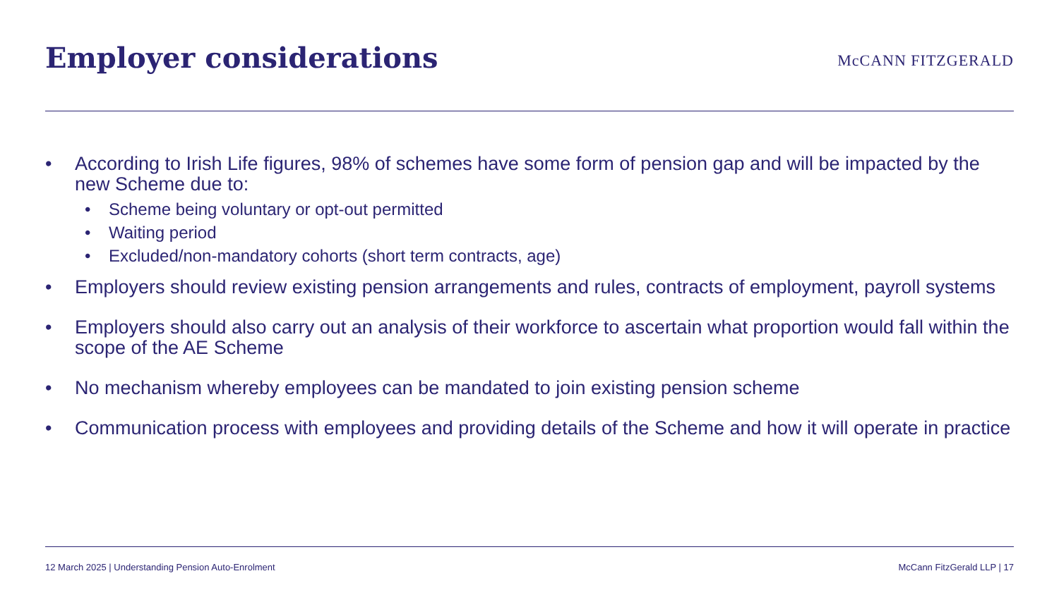Employer considerations
McCANN FITZGERALD
• According to Irish Life figures, 98% of schemes have some form of pension gap and will be impacted by the new Scheme due to:
• Scheme being voluntary or opt-out permitted
• Waiting period
• Excluded/non-mandatory cohorts (short term contracts, age)
• Employers should review existing pension arrangements and rules, contracts of employment, payroll systems
• Employers should also carry out an analysis of their workforce to ascertain what proportion would fall within the scope of the AE Scheme
• No mechanism whereby employees can be mandated to join existing pension scheme
• Communication process with employees and providing details of the Scheme and how it will operate in practice
12 March 2025 | Understanding Pension Auto-Enrolment McCann FitzGerald LLP | 17